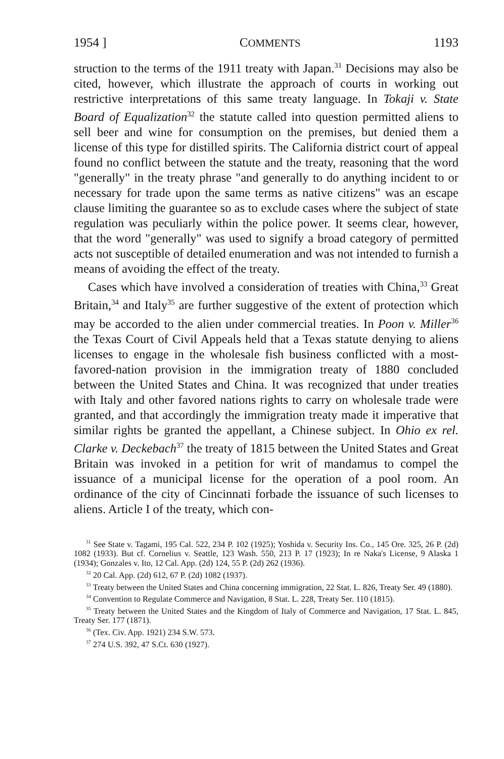1954 ] COMMENTS 1193
struction to the terms of the 1911 treaty with Japan.<sup>31</sup> Decisions may also be cited, however, which illustrate the approach of courts in working out restrictive interpretations of this same treaty language. In Tokaji v. State Board of Equalization<sup>32</sup> the statute called into question permitted aliens to sell beer and wine for consumption on the premises, but denied them a license of this type for distilled spirits. The California district court of appeal found no conflict between the statute and the treaty, reasoning that the word "generally" in the treaty phrase "and generally to do anything incident to or necessary for trade upon the same terms as native citizens" was an escape clause limiting the guarantee so as to exclude cases where the subject of state regulation was peculiarly within the police power. It seems clear, however, that the word "generally" was used to signify a broad category of permitted acts not susceptible of detailed enumeration and was not intended to furnish a means of avoiding the effect of the treaty.
Cases which have involved a consideration of treaties with China,<sup>33</sup> Great Britain,<sup>34</sup> and Italy<sup>35</sup> are further suggestive of the extent of protection which may be accorded to the alien under commercial treaties. In Poon v. Miller<sup>36</sup> the Texas Court of Civil Appeals held that a Texas statute denying to aliens licenses to engage in the wholesale fish business conflicted with a most-favored-nation provision in the immigration treaty of 1880 concluded between the United States and China. It was recognized that under treaties with Italy and other favored nations rights to carry on wholesale trade were granted, and that accordingly the immigration treaty made it imperative that similar rights be granted the appellant, a Chinese subject. In Ohio ex rel. Clarke v. Deckebach<sup>37</sup> the treaty of 1815 between the United States and Great Britain was invoked in a petition for writ of mandamus to compel the issuance of a municipal license for the operation of a pool room. An ordinance of the city of Cincinnati forbade the issuance of such licenses to aliens. Article I of the treaty, which con-
<sup>31</sup> See State v. Tagami, 195 Cal. 522, 234 P. 102 (1925); Yoshida v. Security Ins. Co., 145 Ore. 325, 26 P. (2d) 1082 (1933). But cf. Cornelius v. Seattle, 123 Wash. 550, 213 P. 17 (1923); In re Naka's License, 9 Alaska 1 (1934); Gonzales v. Ito, 12 Cal. App. (2d) 124, 55 P. (2d) 262 (1936).
<sup>32</sup> 20 Cal. App. (2d) 612, 67 P. (2d) 1082 (1937).
<sup>33</sup> Treaty between the United States and China concerning immigration, 22 Stat. L. 826, Treaty Ser. 49 (1880).
<sup>34</sup> Convention to Regulate Commerce and Navigation, 8 Stat. L. 228, Treaty Ser. 110 (1815).
<sup>35</sup> Treaty between the United States and the Kingdom of Italy of Commerce and Navigation, 17 Stat. L. 845, Treaty Ser. 177 (1871).
<sup>36</sup> (Tex. Civ. App. 1921) 234 S.W. 573.
<sup>37</sup> 274 U.S. 392, 47 S.Ct. 630 (1927).